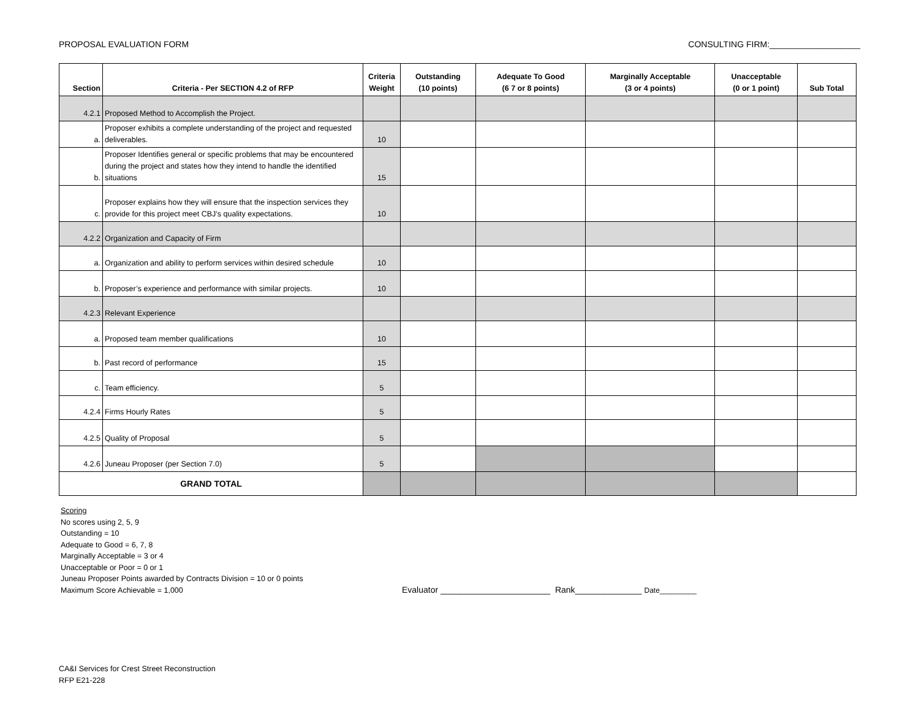PROPOSAL EVALUATION FORM CONSULTING FIRM:___________________
| Section | Criteria - Per SECTION 4.2 of RFP | Criteria Weight | Outstanding (10 points) | Adequate To Good (6 7 or 8 points) | Marginally Acceptable (3 or 4 points) | Unacceptable (0 or 1 point) | Sub Total |
| --- | --- | --- | --- | --- | --- | --- | --- |
| 4.2.1 | Proposed Method to Accomplish the Project. | | | | | | |
| a. | Proposer exhibits a complete understanding of the project and requested deliverables. | 10 | | | | | |
| b. | Proposer Identifies general or specific problems that may be encountered during the project and states how they intend to handle the identified situations | 15 | | | | | |
| c. | Proposer explains how they will ensure that the inspection services they provide for this project meet CBJ’s quality expectations. | 10 | | | | | |
| 4.2.2 | Organization and Capacity of Firm | | | | | | |
| a. | Organization and ability to perform services within desired schedule | 10 | | | | | |
| b. | Proposer’s experience and performance with similar projects. | 10 | | | | | |
| 4.2.3 | Relevant Experience | | | | | | |
| a. | Proposed team member qualifications | 10 | | | | | |
| b. | Past record of performance | 15 | | | | | |
| c. | Team efficiency. | 5 | | | | | |
| 4.2.4 | Firms Hourly Rates | 5 | | | | | |
| 4.2.5 | Quality of Proposal | 5 | | | | | |
| 4.2.6 | Juneau Proposer (per Section 7.0) | 5 | | | | | |
| GRAND TOTAL | | | | | | | |
Scoring
No scores using 2, 5, 9
Outstanding = 10
Adequate to Good = 6, 7, 8
Marginally Acceptable = 3 or 4
Unacceptable or Poor = 0 or 1
Juneau Proposer Points awarded by Contracts Division = 10 or 0 points
Maximum Score Achievable = 1,000
Evaluator _______________________ Rank______________ Date_________
CA&I Services for Crest Street Reconstruction
RFP E21-228